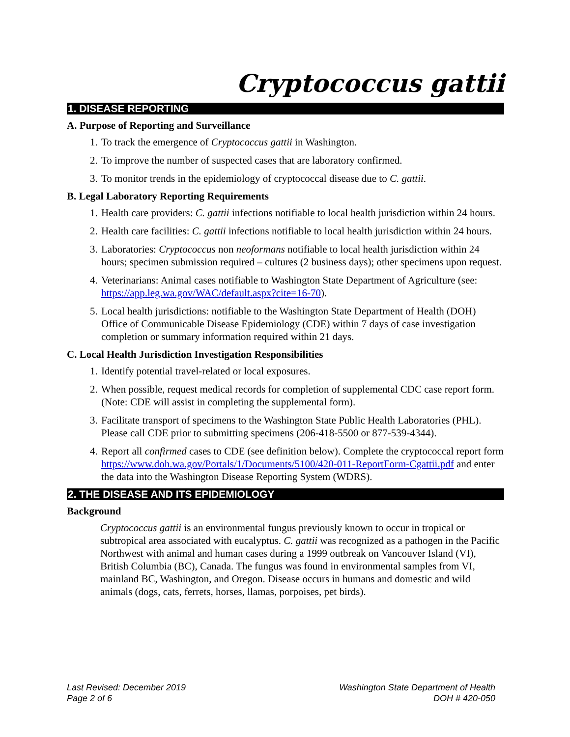Cryptococcus gattii
1. DISEASE REPORTING
A. Purpose of Reporting and Surveillance
1. To track the emergence of Cryptococcus gattii in Washington.
2. To improve the number of suspected cases that are laboratory confirmed.
3. To monitor trends in the epidemiology of cryptococcal disease due to C. gattii.
B. Legal Laboratory Reporting Requirements
1. Health care providers: C. gattii infections notifiable to local health jurisdiction within 24 hours.
2. Health care facilities: C. gattii infections notifiable to local health jurisdiction within 24 hours.
3. Laboratories: Cryptococcus non neoformans notifiable to local health jurisdiction within 24 hours; specimen submission required – cultures (2 business days); other specimens upon request.
4. Veterinarians: Animal cases notifiable to Washington State Department of Agriculture (see: https://app.leg.wa.gov/WAC/default.aspx?cite=16-70).
5. Local health jurisdictions: notifiable to the Washington State Department of Health (DOH) Office of Communicable Disease Epidemiology (CDE) within 7 days of case investigation completion or summary information required within 21 days.
C. Local Health Jurisdiction Investigation Responsibilities
1. Identify potential travel-related or local exposures.
2. When possible, request medical records for completion of supplemental CDC case report form. (Note: CDE will assist in completing the supplemental form).
3. Facilitate transport of specimens to the Washington State Public Health Laboratories (PHL). Please call CDE prior to submitting specimens (206-418-5500 or 877-539-4344).
4. Report all confirmed cases to CDE (see definition below). Complete the cryptococcal report form https://www.doh.wa.gov/Portals/1/Documents/5100/420-011-ReportForm-Cgattii.pdf and enter the data into the Washington Disease Reporting System (WDRS).
2. THE DISEASE AND ITS EPIDEMIOLOGY
Background
Cryptococcus gattii is an environmental fungus previously known to occur in tropical or subtropical area associated with eucalyptus. C. gattii was recognized as a pathogen in the Pacific Northwest with animal and human cases during a 1999 outbreak on Vancouver Island (VI), British Columbia (BC), Canada. The fungus was found in environmental samples from VI, mainland BC, Washington, and Oregon. Disease occurs in humans and domestic and wild animals (dogs, cats, ferrets, horses, llamas, porpoises, pet birds).
Last Revised: December 2019
Page 2 of 6
Washington State Department of Health
DOH # 420-050